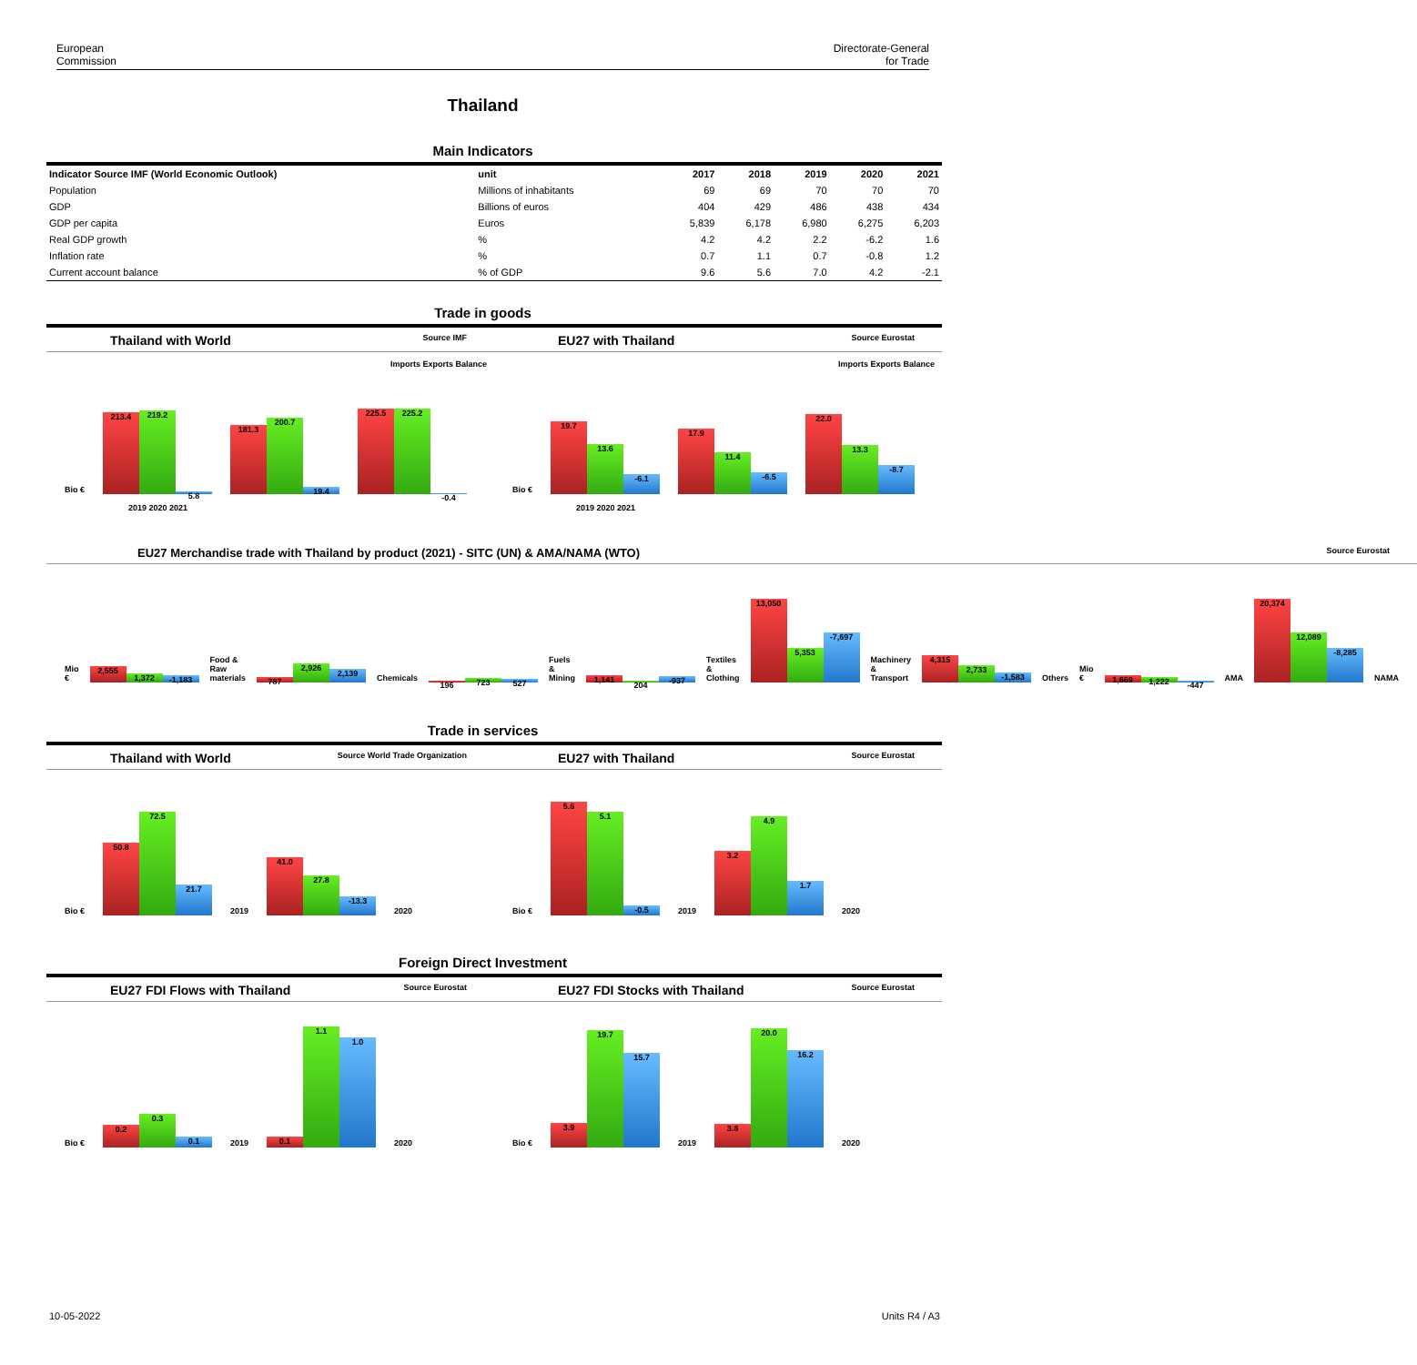European
Commission
Directorate-General
for Trade
Thailand
Main Indicators
| Indicator Source IMF (World Economic Outlook) | unit | 2017 | 2018 | 2019 | 2020 | 2021 |
| --- | --- | --- | --- | --- | --- | --- |
| Population | Millions of inhabitants | 69 | 69 | 70 | 70 | 70 |
| GDP | Billions of euros | 404 | 429 | 486 | 438 | 434 |
| GDP per capita | Euros | 5,839 | 6,178 | 6,980 | 6,275 | 6,203 |
| Real GDP growth | % | 4.2 | 4.2 | 2.2 | -6.2 | 1.6 |
| Inflation rate | % | 0.7 | 1.1 | 0.7 | -0.8 | 1.2 |
| Current account balance | % of GDP | 9.6 | 5.6 | 7.0 | 4.2 | -2.1 |
Trade in goods
Thailand with World Source IMF
Imports Exports Balance
Bio €
213.4
219.2
5.8
181.3
200.7
19.4
225.5
225.2
-0.4
2019 2020 2021
EU27 with Thailand Source Eurostat
Imports Exports Balance
Bio €
19.7
13.6
-6.1
17.9
11.4
-6.5
22.0
13.3
-8.7
2019 2020 2021
EU27 Merchandise trade with Thailand by product (2021) - SITC (UN) & AMA/NAMA (WTO) Source Eurostat
Mio €
2,555
1,372
-1,183
Food & Raw materials
787
2,926
2,139
Chemicals
196
723
527
Fuels & Mining
1,141
204
-937
Textiles & Clothing
13,050
5,353
-7,697
Machinery & Transport
4,315
2,733
-1,583
Others Mio €
1,669
1,222
-447
AMA
20,374
12,089
-8,285
NAMA
Trade in services
Thailand with World Source World Trade Organization
Bio €
50.8
72.5
21.7
2019
41.0
27.8
-13.3
2020
EU27 with Thailand Source Eurostat
Bio €
5.6
5.1
-0.5
2019
3.2
4.9
1.7
2020
Foreign Direct Investment
EU27 FDI Flows with Thailand Source Eurostat
Bio €
0.2
0.3
0.1
2019
0.1
1.1
1.0
2020
EU27 FDI Stocks with Thailand Source Eurostat
Bio €
3.9
19.7
15.7
2019
3.8
20.0
16.2
2020
10-05-2022 Units R4 / A3